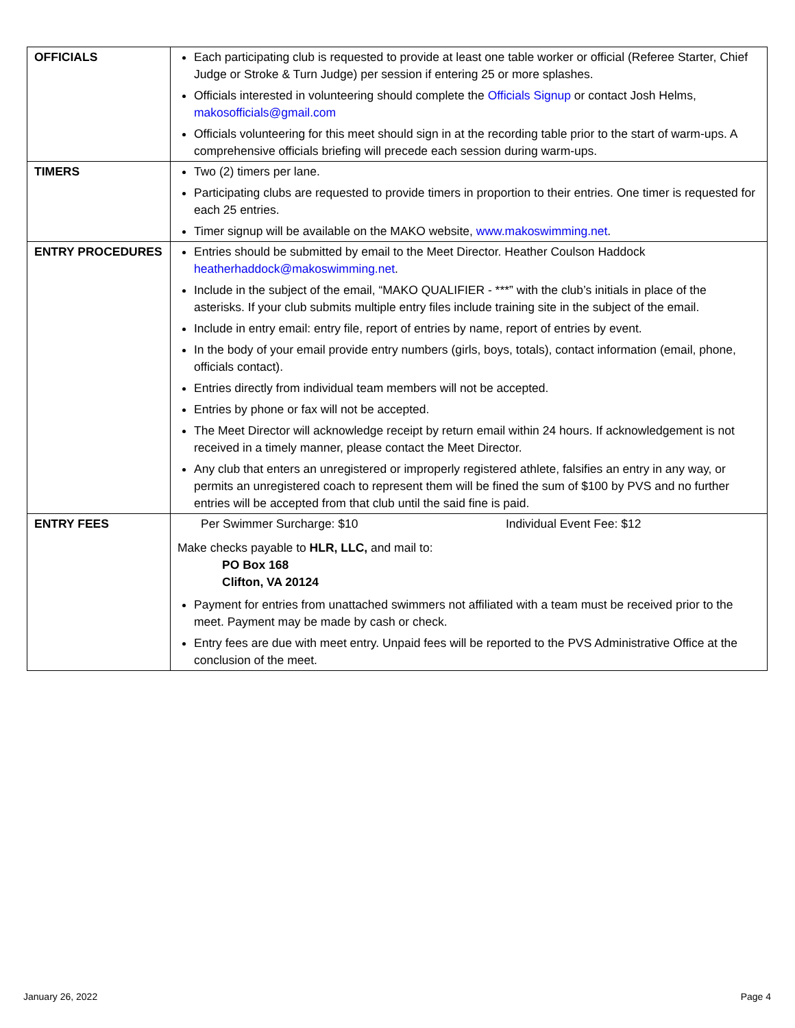| OFFICIALS | Each participating club is requested to provide at least one table worker or official (Referee Starter, Chief Judge or Stroke & Turn Judge) per session if entering 25 or more splashes. Officials interested in volunteering should complete the Officials Signup or contact Josh Helms, makosofficials@gmail.com Officials volunteering for this meet should sign in at the recording table prior to the start of warm-ups. A comprehensive officials briefing will precede each session during warm-ups. |
| TIMERS | Two (2) timers per lane. Participating clubs are requested to provide timers in proportion to their entries. One timer is requested for each 25 entries. Timer signup will be available on the MAKO website, www.makoswimming.net . |
| ENTRY PROCEDURES | Entries should be submitted by email to the Meet Director. Heather Coulson Haddock heatherhaddock@makoswimming.net . Include in the subject of the email, “MAKO QUALIFIER - ***” with the club’s initials in place of the asterisks. If your club submits multiple entry files include training site in the subject of the email. Include in entry email: entry file, report of entries by name, report of entries by event. In the body of your email provide entry numbers (girls, boys, totals), contact information (email, phone, officials contact). Entries directly from individual team members will not be accepted. Entries by phone or fax will not be accepted. The Meet Director will acknowledge receipt by return email within 24 hours. If acknowledgement is not received in a timely manner, please contact the Meet Director. Any club that enters an unregistered or improperly registered athlete, falsifies an entry in any way, or permits an unregistered coach to represent them will be fined the sum of $100 by PVS and no further entries will be accepted from that club until the said fine is paid. |
| ENTRY FEES | Per Swimmer Surcharge: $10 Individual Event Fee: $12 Make checks payable to HLR, LLC, and mail to: PO Box 168 Clifton, VA 20124 Payment for entries from unattached swimmers not affiliated with a team must be received prior to the meet. Payment may be made by cash or check. Entry fees are due with meet entry. Unpaid fees will be reported to the PVS Administrative Office at the conclusion of the meet. |
January 26, 2022 Page 4